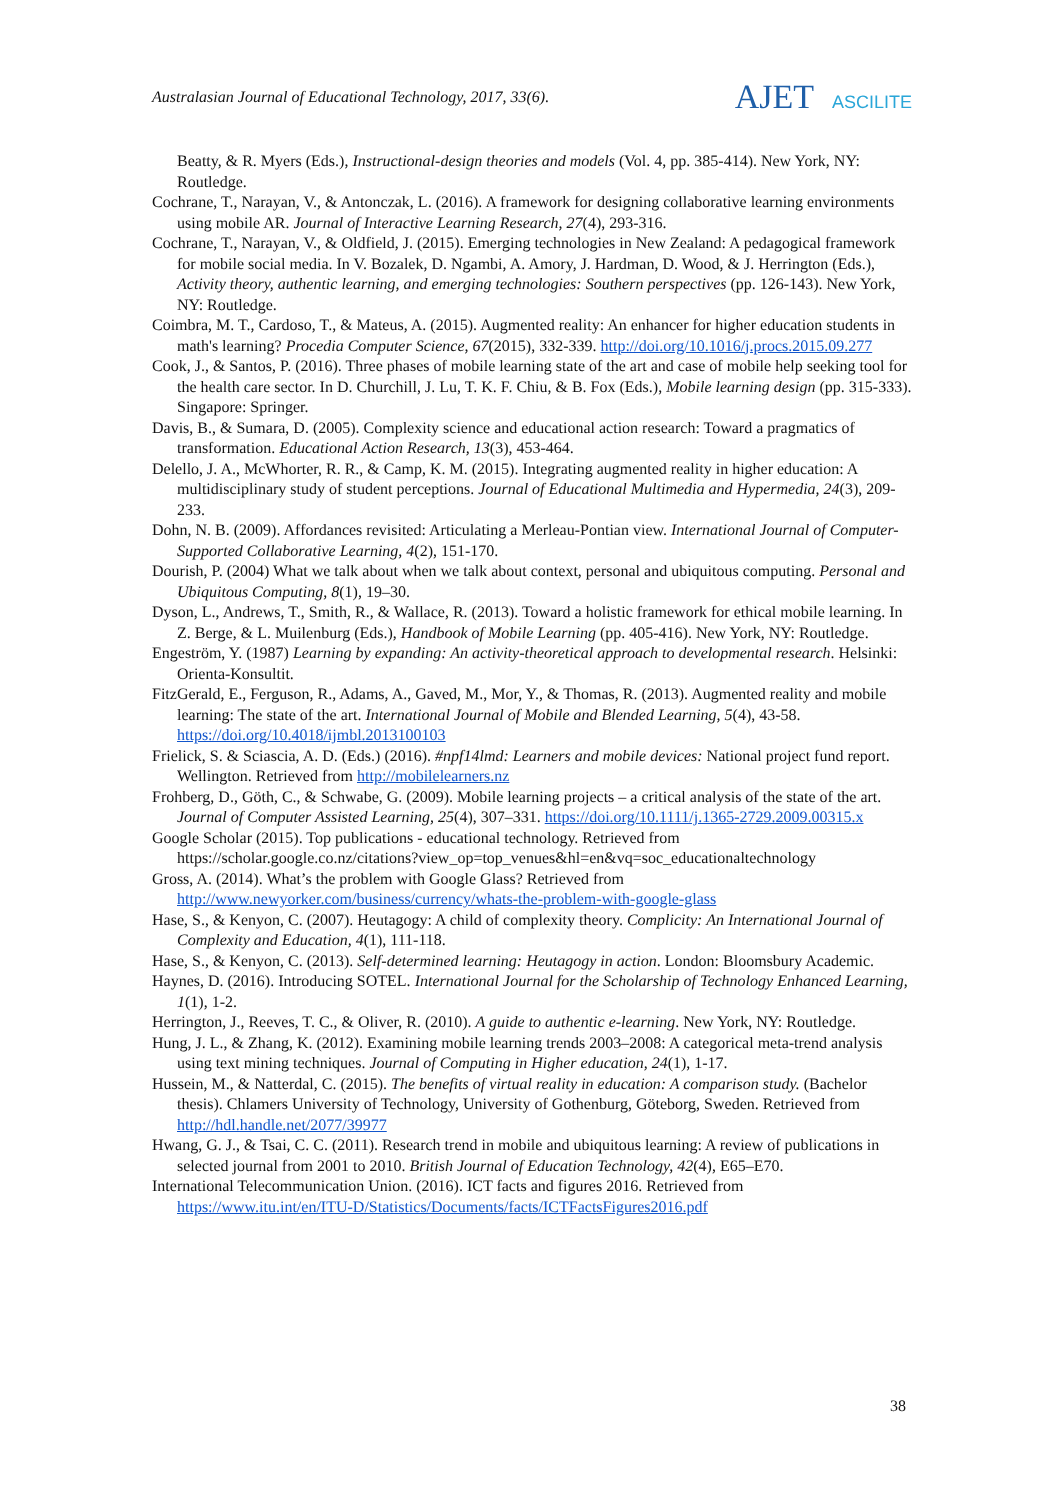Australasian Journal of Educational Technology, 2017, 33(6).
AJET ASCILITE
Beatty, & R. Myers (Eds.), Instructional-design theories and models (Vol. 4, pp. 385-414). New York, NY: Routledge.
Cochrane, T., Narayan, V., & Antonczak, L. (2016). A framework for designing collaborative learning environments using mobile AR. Journal of Interactive Learning Research, 27(4), 293-316.
Cochrane, T., Narayan, V., & Oldfield, J. (2015). Emerging technologies in New Zealand: A pedagogical framework for mobile social media. In V. Bozalek, D. Ngambi, A. Amory, J. Hardman, D. Wood, & J. Herrington (Eds.), Activity theory, authentic learning, and emerging technologies: Southern perspectives (pp. 126-143). New York, NY: Routledge.
Coimbra, M. T., Cardoso, T., & Mateus, A. (2015). Augmented reality: An enhancer for higher education students in math's learning? Procedia Computer Science, 67(2015), 332-339. http://doi.org/10.1016/j.procs.2015.09.277
Cook, J., & Santos, P. (2016). Three phases of mobile learning state of the art and case of mobile help seeking tool for the health care sector. In D. Churchill, J. Lu, T. K. F. Chiu, & B. Fox (Eds.), Mobile learning design (pp. 315-333). Singapore: Springer.
Davis, B., & Sumara, D. (2005). Complexity science and educational action research: Toward a pragmatics of transformation. Educational Action Research, 13(3), 453-464.
Delello, J. A., McWhorter, R. R., & Camp, K. M. (2015). Integrating augmented reality in higher education: A multidisciplinary study of student perceptions. Journal of Educational Multimedia and Hypermedia, 24(3), 209-233.
Dohn, N. B. (2009). Affordances revisited: Articulating a Merleau-Pontian view. International Journal of Computer-Supported Collaborative Learning, 4(2), 151-170.
Dourish, P. (2004) What we talk about when we talk about context, personal and ubiquitous computing. Personal and Ubiquitous Computing, 8(1), 19–30.
Dyson, L., Andrews, T., Smith, R., & Wallace, R. (2013). Toward a holistic framework for ethical mobile learning. In Z. Berge, & L. Muilenburg (Eds.), Handbook of Mobile Learning (pp. 405-416). New York, NY: Routledge.
Engeström, Y. (1987) Learning by expanding: An activity-theoretical approach to developmental research. Helsinki: Orienta-Konsultit.
FitzGerald, E., Ferguson, R., Adams, A., Gaved, M., Mor, Y., & Thomas, R. (2013). Augmented reality and mobile learning: The state of the art. International Journal of Mobile and Blended Learning, 5(4), 43-58. https://doi.org/10.4018/ijmbl.2013100103
Frielick, S. & Sciascia, A. D. (Eds.) (2016). #npf14lmd: Learners and mobile devices: National project fund report. Wellington. Retrieved from http://mobilelearners.nz
Frohberg, D., Göth, C., & Schwabe, G. (2009). Mobile learning projects – a critical analysis of the state of the art. Journal of Computer Assisted Learning, 25(4), 307–331. https://doi.org/10.1111/j.1365-2729.2009.00315.x
Google Scholar (2015). Top publications - educational technology. Retrieved from https://scholar.google.co.nz/citations?view_op=top_venues&hl=en&vq=soc_educationaltechnology
Gross, A. (2014). What’s the problem with Google Glass? Retrieved from http://www.newyorker.com/business/currency/whats-the-problem-with-google-glass
Hase, S., & Kenyon, C. (2007). Heutagogy: A child of complexity theory. Complicity: An International Journal of Complexity and Education, 4(1), 111-118.
Hase, S., & Kenyon, C. (2013). Self-determined learning: Heutagogy in action. London: Bloomsbury Academic.
Haynes, D. (2016). Introducing SOTEL. International Journal for the Scholarship of Technology Enhanced Learning, 1(1), 1-2.
Herrington, J., Reeves, T. C., & Oliver, R. (2010). A guide to authentic e-learning. New York, NY: Routledge.
Hung, J. L., & Zhang, K. (2012). Examining mobile learning trends 2003–2008: A categorical meta-trend analysis using text mining techniques. Journal of Computing in Higher education, 24(1), 1-17.
Hussein, M., & Natterdal, C. (2015). The benefits of virtual reality in education: A comparison study. (Bachelor thesis). Chlamers University of Technology, University of Gothenburg, Göteborg, Sweden. Retrieved from http://hdl.handle.net/2077/39977
Hwang, G. J., & Tsai, C. C. (2011). Research trend in mobile and ubiquitous learning: A review of publications in selected journal from 2001 to 2010. British Journal of Education Technology, 42(4), E65–E70.
International Telecommunication Union. (2016). ICT facts and figures 2016. Retrieved from https://www.itu.int/en/ITU-D/Statistics/Documents/facts/ICTFactsFigures2016.pdf
38